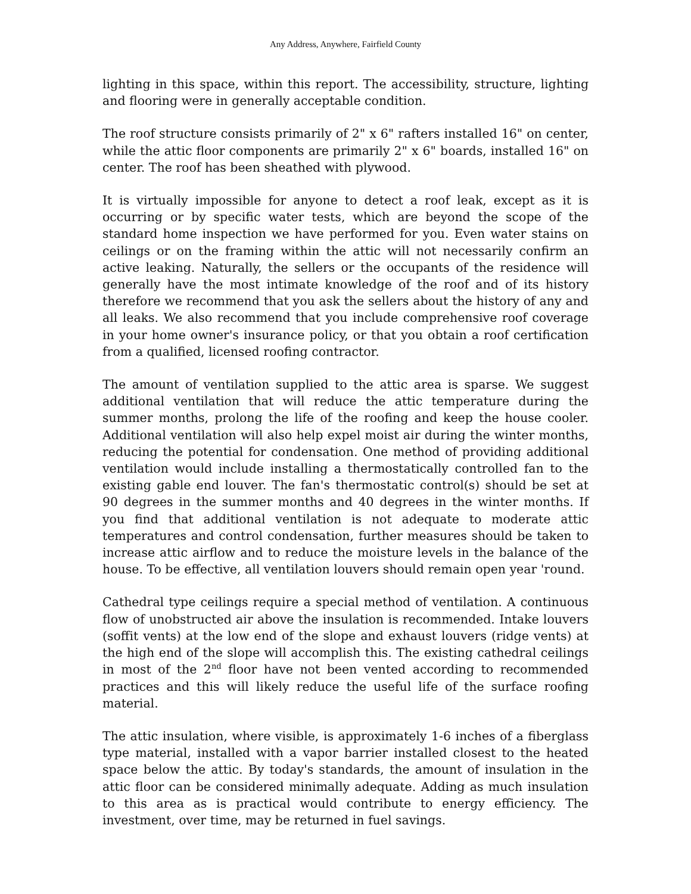Any Address, Anywhere, Fairfield County
lighting in this space, within this report. The accessibility, structure, lighting and flooring were in generally acceptable condition.
The roof structure consists primarily of 2" x 6" rafters installed 16" on center, while the attic floor components are primarily 2" x 6" boards, installed 16" on center. The roof has been sheathed with plywood.
It is virtually impossible for anyone to detect a roof leak, except as it is occurring or by specific water tests, which are beyond the scope of the standard home inspection we have performed for you. Even water stains on ceilings or on the framing within the attic will not necessarily confirm an active leaking. Naturally, the sellers or the occupants of the residence will generally have the most intimate knowledge of the roof and of its history therefore we recommend that you ask the sellers about the history of any and all leaks. We also recommend that you include comprehensive roof coverage in your home owner's insurance policy, or that you obtain a roof certification from a qualified, licensed roofing contractor.
The amount of ventilation supplied to the attic area is sparse. We suggest additional ventilation that will reduce the attic temperature during the summer months, prolong the life of the roofing and keep the house cooler. Additional ventilation will also help expel moist air during the winter months, reducing the potential for condensation. One method of providing additional ventilation would include installing a thermostatically controlled fan to the existing gable end louver. The fan's thermostatic control(s) should be set at 90 degrees in the summer months and 40 degrees in the winter months. If you find that additional ventilation is not adequate to moderate attic temperatures and control condensation, further measures should be taken to increase attic airflow and to reduce the moisture levels in the balance of the house. To be effective, all ventilation louvers should remain open year 'round.
Cathedral type ceilings require a special method of ventilation. A continuous flow of unobstructed air above the insulation is recommended. Intake louvers (soffit vents) at the low end of the slope and exhaust louvers (ridge vents) at the high end of the slope will accomplish this. The existing cathedral ceilings in most of the 2<sup>nd</sup> floor have not been vented according to recommended practices and this will likely reduce the useful life of the surface roofing material.
The attic insulation, where visible, is approximately 1-6 inches of a fiberglass type material, installed with a vapor barrier installed closest to the heated space below the attic. By today's standards, the amount of insulation in the attic floor can be considered minimally adequate. Adding as much insulation to this area as is practical would contribute to energy efficiency. The investment, over time, may be returned in fuel savings.